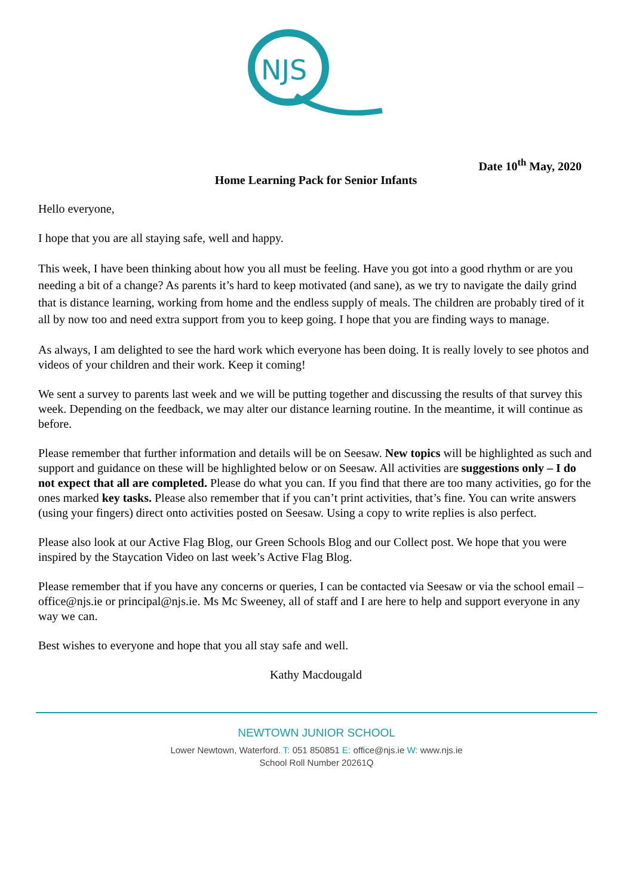NJS
Date 10<sup>th</sup> May, 2020
Home Learning Pack for Senior Infants
Hello everyone,
I hope that you are all staying safe, well and happy.
This week, I have been thinking about how you all must be feeling. Have you got into a good rhythm or are you needing a bit of a change? As parents it’s hard to keep motivated (and sane), as we try to navigate the daily grind that is distance learning, working from home and the endless supply of meals. The children are probably tired of it all by now too and need extra support from you to keep going. I hope that you are finding ways to manage.
As always, I am delighted to see the hard work which everyone has been doing. It is really lovely to see photos and videos of your children and their work. Keep it coming!
We sent a survey to parents last week and we will be putting together and discussing the results of that survey this week. Depending on the feedback, we may alter our distance learning routine. In the meantime, it will continue as before.
Please remember that further information and details will be on Seesaw. New topics will be highlighted as such and support and guidance on these will be highlighted below or on Seesaw. All activities are suggestions only – I do not expect that all are completed. Please do what you can. If you find that there are too many activities, go for the ones marked key tasks. Please also remember that if you can’t print activities, that’s fine. You can write answers (using your fingers) direct onto activities posted on Seesaw. Using a copy to write replies is also perfect.
Please also look at our Active Flag Blog, our Green Schools Blog and our Collect post. We hope that you were inspired by the Staycation Video on last week’s Active Flag Blog.
Please remember that if you have any concerns or queries, I can be contacted via Seesaw or via the school email – office@njs.ie or principal@njs.ie. Ms Mc Sweeney, all of staff and I are here to help and support everyone in any way we can.
Best wishes to everyone and hope that you all stay safe and well.
Kathy Macdougald
NEWTOWN JUNIOR SCHOOL
Lower Newtown, Waterford. T: 051 850851 E: office@njs.ie W: www.njs.ie
School Roll Number 20261Q